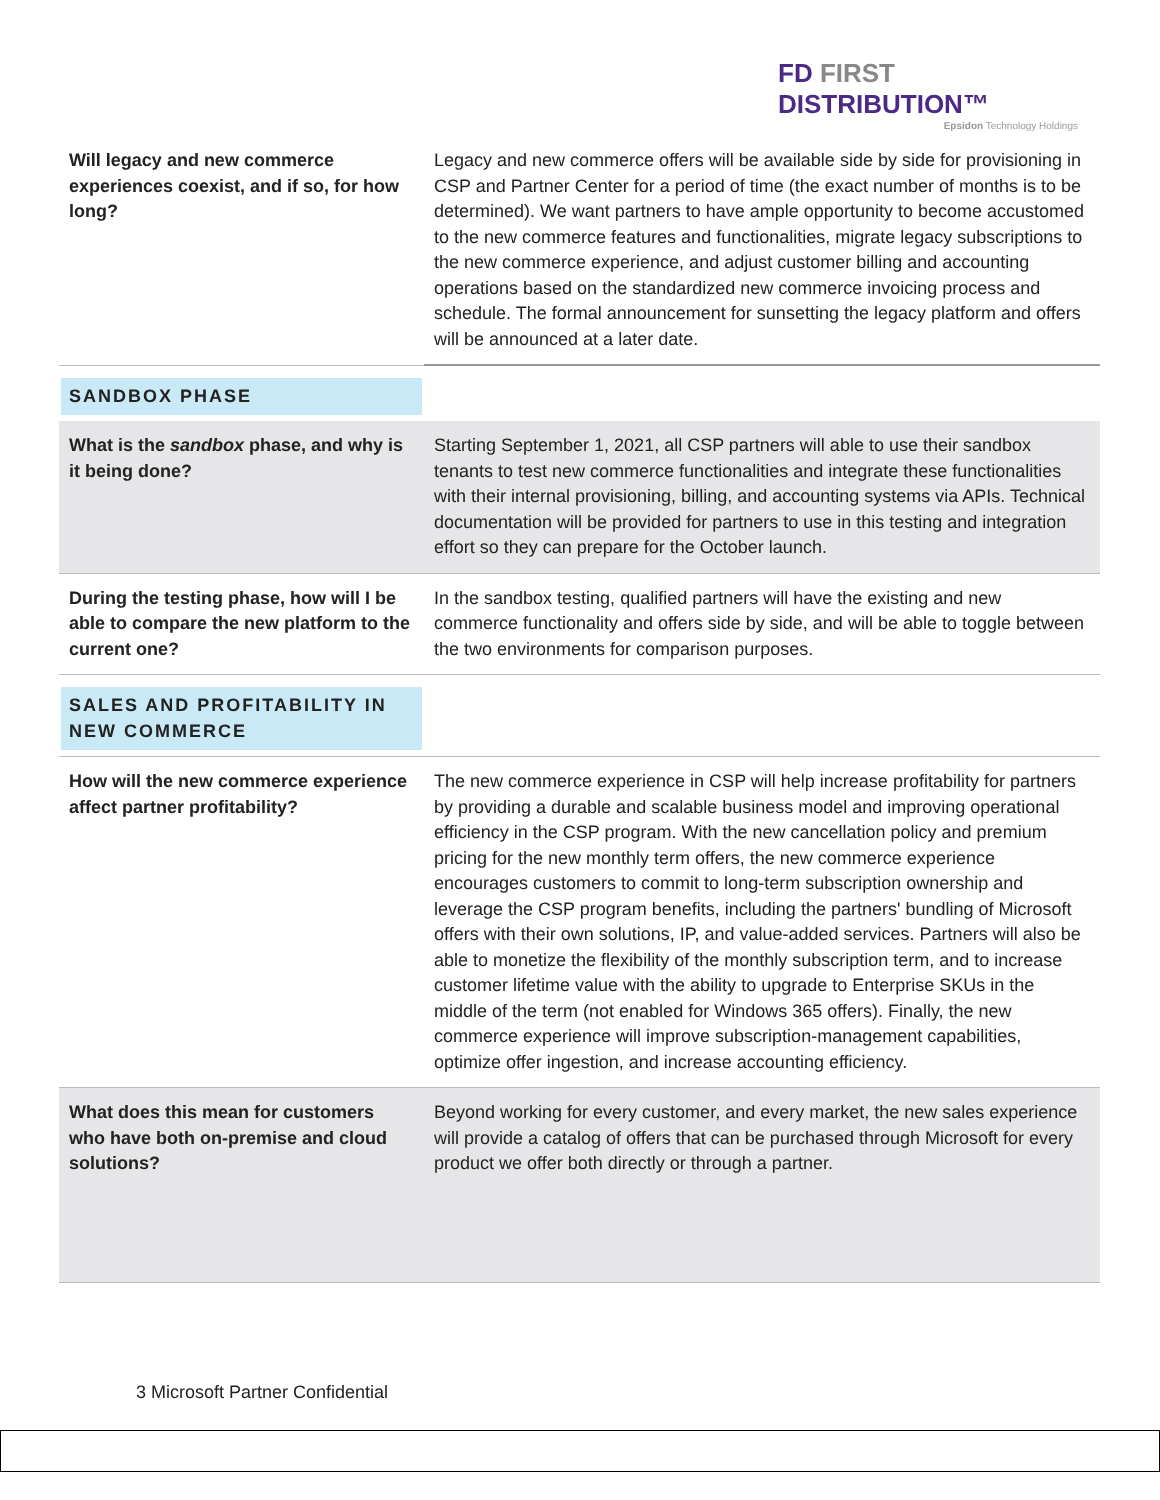FD FIRST DISTRIBUTION™
Epsidon Technology Holdings
| Will legacy and new commerce experiences coexist, and if so, for how long? | Legacy and new commerce offers will be available side by side for provisioning in CSP and Partner Center for a period of time (the exact number of months is to be determined). We want partners to have ample opportunity to become accustomed to the new commerce features and functionalities, migrate legacy subscriptions to the new commerce experience, and adjust customer billing and accounting operations based on the standardized new commerce invoicing process and schedule. The formal announcement for sunsetting the legacy platform and offers will be announced at a later date. |
| SANDBOX PHASE | |
| What is the sandbox phase, and why is it being done? | Starting September 1, 2021, all CSP partners will able to use their sandbox tenants to test new commerce functionalities and integrate these functionalities with their internal provisioning, billing, and accounting systems via APIs. Technical documentation will be provided for partners to use in this testing and integration effort so they can prepare for the October launch. |
| During the testing phase, how will I be able to compare the new platform to the current one? | In the sandbox testing, qualified partners will have the existing and new commerce functionality and offers side by side, and will be able to toggle between the two environments for comparison purposes. |
| SALES AND PROFITABILITY IN NEW COMMERCE | |
| How will the new commerce experience affect partner profitability? | The new commerce experience in CSP will help increase profitability for partners by providing a durable and scalable business model and improving operational efficiency in the CSP program. With the new cancellation policy and premium pricing for the new monthly term offers, the new commerce experience encourages customers to commit to long-term subscription ownership and leverage the CSP program benefits, including the partners' bundling of Microsoft offers with their own solutions, IP, and value-added services. Partners will also be able to monetize the flexibility of the monthly subscription term, and to increase customer lifetime value with the ability to upgrade to Enterprise SKUs in the middle of the term (not enabled for Windows 365 offers). Finally, the new commerce experience will improve subscription-management capabilities, optimize offer ingestion, and increase accounting efficiency. |
| What does this mean for customers who have both on-premise and cloud solutions? | Beyond working for every customer, and every market, the new sales experience will provide a catalog of offers that can be purchased through Microsoft for every product we offer both directly or through a partner. |
3 Microsoft Partner Confidential